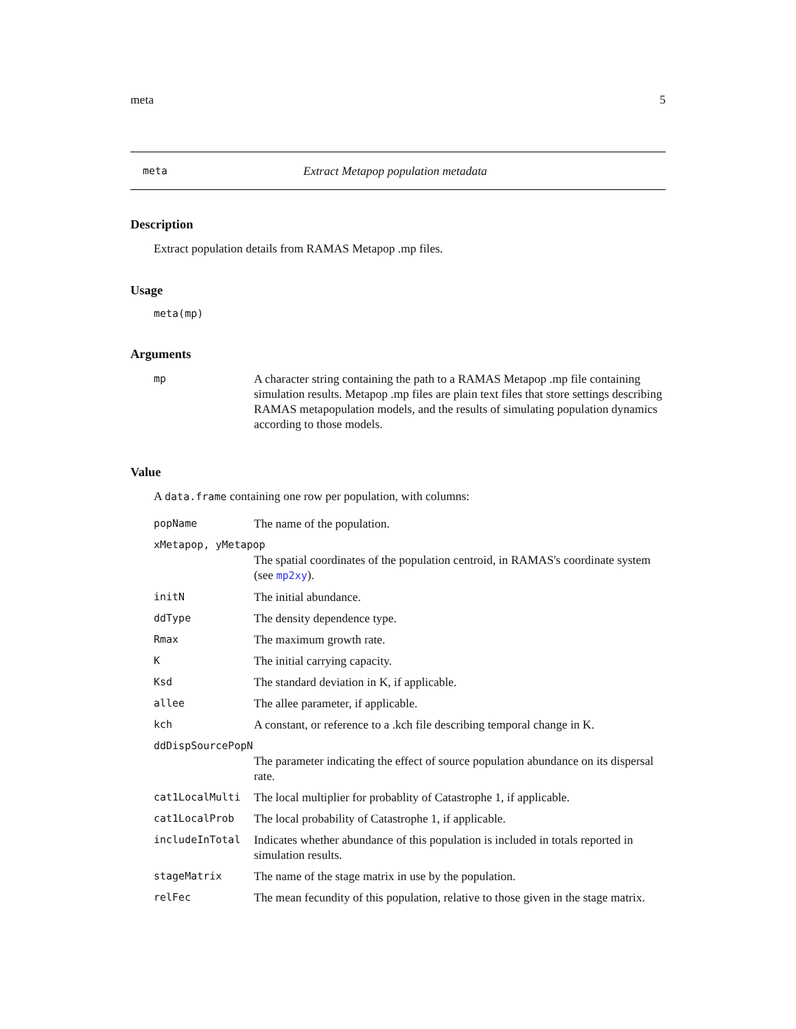meta 5
meta Extract Metapop population metadata
Description
Extract population details from RAMAS Metapop .mp files.
Usage
meta(mp)
Arguments
| mp | A character string containing the path to a RAMAS Metapop .mp file containing simulation results. Metapop .mp files are plain text files that store settings describing RAMAS metapopulation models, and the results of simulating population dynamics according to those models. |
Value
A data.frame containing one row per population, with columns:
| popName | The name of the population. |
| xMetapop, yMetapop | |
| | The spatial coordinates of the population centroid, in RAMAS's coordinate system (see mp2xy ). |
| initN | The initial abundance. |
| ddType | The density dependence type. |
| Rmax | The maximum growth rate. |
| K | The initial carrying capacity. |
| Ksd | The standard deviation in K, if applicable. |
| allee | The allee parameter, if applicable. |
| kch | A constant, or reference to a .kch file describing temporal change in K. |
| ddDispSourcePopN | |
| | The parameter indicating the effect of source population abundance on its dispersal rate. |
| cat1LocalMulti | The local multiplier for probablity of Catastrophe 1, if applicable. |
| cat1LocalProb | The local probability of Catastrophe 1, if applicable. |
| includeInTotal | Indicates whether abundance of this population is included in totals reported in simulation results. |
| stageMatrix | The name of the stage matrix in use by the population. |
| relFec | The mean fecundity of this population, relative to those given in the stage matrix. |